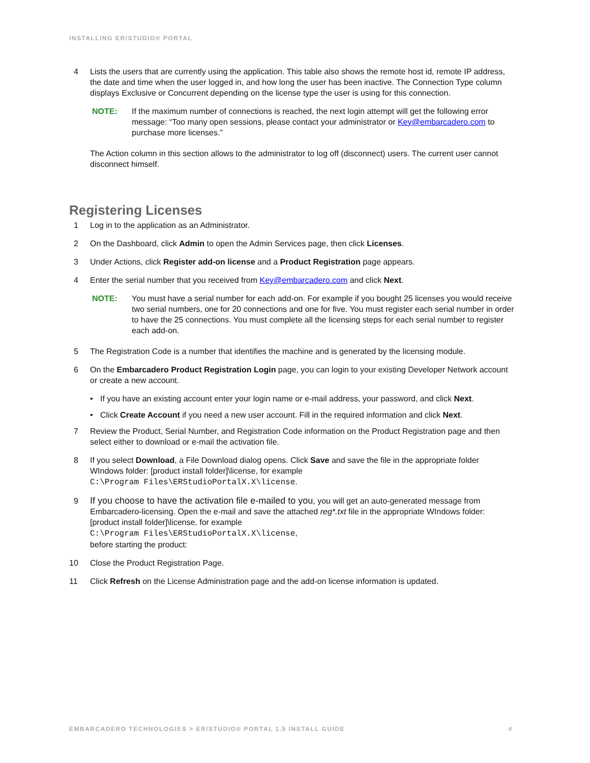INSTALLING ER/STUDIO® PORTAL
4 Lists the users that are currently using the application. This table also shows the remote host id, remote IP address, the date and time when the user logged in, and how long the user has been inactive. The Connection Type column displays Exclusive or Concurrent depending on the license type the user is using for this connection.
NOTE: If the maximum number of connections is reached, the next login attempt will get the following error message: “Too many open sessions, please contact your administrator or Key@embarcadero.com to purchase more licenses.”
The Action column in this section allows to the administrator to log off (disconnect) users. The current user cannot disconnect himself.
Registering Licenses
1 Log in to the application as an Administrator.
2 On the Dashboard, click Admin to open the Admin Services page, then click Licenses.
3 Under Actions, click Register add-on license and a Product Registration page appears.
4 Enter the serial number that you received from Key@embarcadero.com and click Next.
NOTE: You must have a serial number for each add-on. For example if you bought 25 licenses you would receive two serial numbers, one for 20 connections and one for five. You must register each serial number in order to have the 25 connections. You must complete all the licensing steps for each serial number to register each add-on.
5 The Registration Code is a number that identifies the machine and is generated by the licensing module.
6 On the Embarcadero Product Registration Login page, you can login to your existing Developer Network account or create a new account.
• If you have an existing account enter your login name or e-mail address, your password, and click Next.
• Click Create Account if you need a new user account. Fill in the required information and click Next.
7 Review the Product, Serial Number, and Registration Code information on the Product Registration page and then select either to download or e-mail the activation file.
8 If you select Download, a File Download dialog opens. Click Save and save the file in the appropriate folder WIndows folder: [product install folder]\license, for example
C:\Program Files\ERStudioPortalX.X\license.
9 If you choose to have the activation file e-mailed to you, you will get an auto-generated message from Embarcadero-licensing. Open the e-mail and save the attached reg*.txt file in the appropriate WIndows folder: [product install folder]\license, for example
C:\Program Files\ERStudioPortalX.X\license,
before starting the product:
10 Close the Product Registration Page.
11 Click Refresh on the License Administration page and the add-on license information is updated.
EMBARCADERO TECHNOLOGIES > ER/STUDIO® PORTAL 1.5 INSTALL GUIDE #